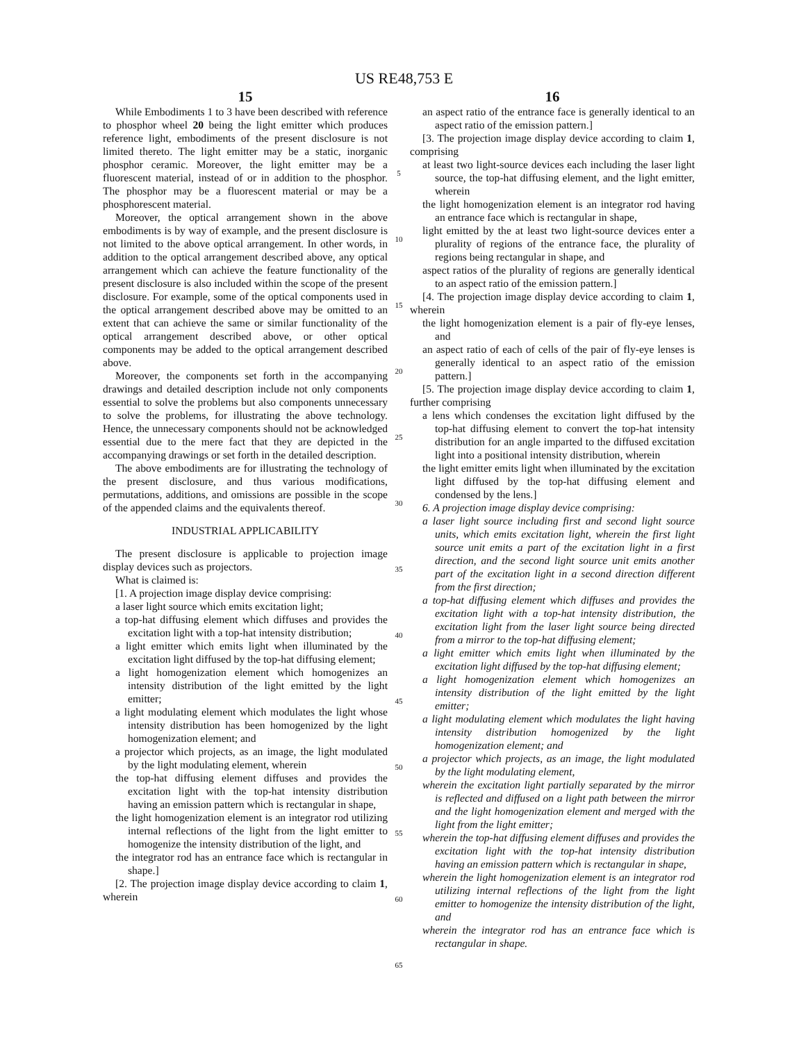US RE48,753 E
15
While Embodiments 1 to 3 have been described with reference to phosphor wheel 20 being the light emitter which produces reference light, embodiments of the present disclosure is not limited thereto. The light emitter may be a static, inorganic phosphor ceramic. Moreover, the light emitter may be a fluorescent material, instead of or in addition to the phosphor. The phosphor may be a fluorescent material or may be a phosphorescent material.
Moreover, the optical arrangement shown in the above embodiments is by way of example, and the present disclosure is not limited to the above optical arrangement. In other words, in addition to the optical arrangement described above, any optical arrangement which can achieve the feature functionality of the present disclosure is also included within the scope of the present disclosure. For example, some of the optical components used in the optical arrangement described above may be omitted to an extent that can achieve the same or similar functionality of the optical arrangement described above, or other optical components may be added to the optical arrangement described above.
Moreover, the components set forth in the accompanying drawings and detailed description include not only components essential to solve the problems but also components unnecessary to solve the problems, for illustrating the above technology. Hence, the unnecessary components should not be acknowledged essential due to the mere fact that they are depicted in the accompanying drawings or set forth in the detailed description.
The above embodiments are for illustrating the technology of the present disclosure, and thus various modifications, permutations, additions, and omissions are possible in the scope of the appended claims and the equivalents thereof.
INDUSTRIAL APPLICABILITY
The present disclosure is applicable to projection image display devices such as projectors.
What is claimed is:
[1. A projection image display device comprising:
a laser light source which emits excitation light;
a top-hat diffusing element which diffuses and provides the excitation light with a top-hat intensity distribution;
a light emitter which emits light when illuminated by the excitation light diffused by the top-hat diffusing element;
a light homogenization element which homogenizes an intensity distribution of the light emitted by the light emitter;
a light modulating element which modulates the light whose intensity distribution has been homogenized by the light homogenization element; and
a projector which projects, as an image, the light modulated by the light modulating element, wherein
the top-hat diffusing element diffuses and provides the excitation light with the top-hat intensity distribution having an emission pattern which is rectangular in shape,
the light homogenization element is an integrator rod utilizing internal reflections of the light from the light emitter to homogenize the intensity distribution of the light, and
the integrator rod has an entrance face which is rectangular in shape.]
[2. The projection image display device according to claim 1, wherein
5
10
15
20
25
30
35
40
45
50
55
60
65
16
an aspect ratio of the entrance face is generally identical to an aspect ratio of the emission pattern.]
[3. The projection image display device according to claim 1, comprising
at least two light-source devices each including the laser light source, the top-hat diffusing element, and the light emitter, wherein
the light homogenization element is an integrator rod having an entrance face which is rectangular in shape,
light emitted by the at least two light-source devices enter a plurality of regions of the entrance face, the plurality of regions being rectangular in shape, and
aspect ratios of the plurality of regions are generally identical to an aspect ratio of the emission pattern.]
[4. The projection image display device according to claim 1, wherein
the light homogenization element is a pair of fly-eye lenses, and
an aspect ratio of each of cells of the pair of fly-eye lenses is generally identical to an aspect ratio of the emission pattern.]
[5. The projection image display device according to claim 1, further comprising
a lens which condenses the excitation light diffused by the top-hat diffusing element to convert the top-hat intensity distribution for an angle imparted to the diffused excitation light into a positional intensity distribution, wherein
the light emitter emits light when illuminated by the excitation light diffused by the top-hat diffusing element and condensed by the lens.]
6. A projection image display device comprising:
a laser light source including first and second light source units, which emits excitation light, wherein the first light source unit emits a part of the excitation light in a first direction, and the second light source unit emits another part of the excitation light in a second direction different from the first direction;
a top-hat diffusing element which diffuses and provides the excitation light with a top-hat intensity distribution, the excitation light from the laser light source being directed from a mirror to the top-hat diffusing element;
a light emitter which emits light when illuminated by the excitation light diffused by the top-hat diffusing element;
a light homogenization element which homogenizes an intensity distribution of the light emitted by the light emitter;
a light modulating element which modulates the light having intensity distribution homogenized by the light homogenization element; and
a projector which projects, as an image, the light modulated by the light modulating element,
wherein the excitation light partially separated by the mirror is reflected and diffused on a light path between the mirror and the light homogenization element and merged with the light from the light emitter;
wherein the top-hat diffusing element diffuses and provides the excitation light with the top-hat intensity distribution having an emission pattern which is rectangular in shape,
wherein the light homogenization element is an integrator rod utilizing internal reflections of the light from the light emitter to homogenize the intensity distribution of the light, and
wherein the integrator rod has an entrance face which is rectangular in shape.